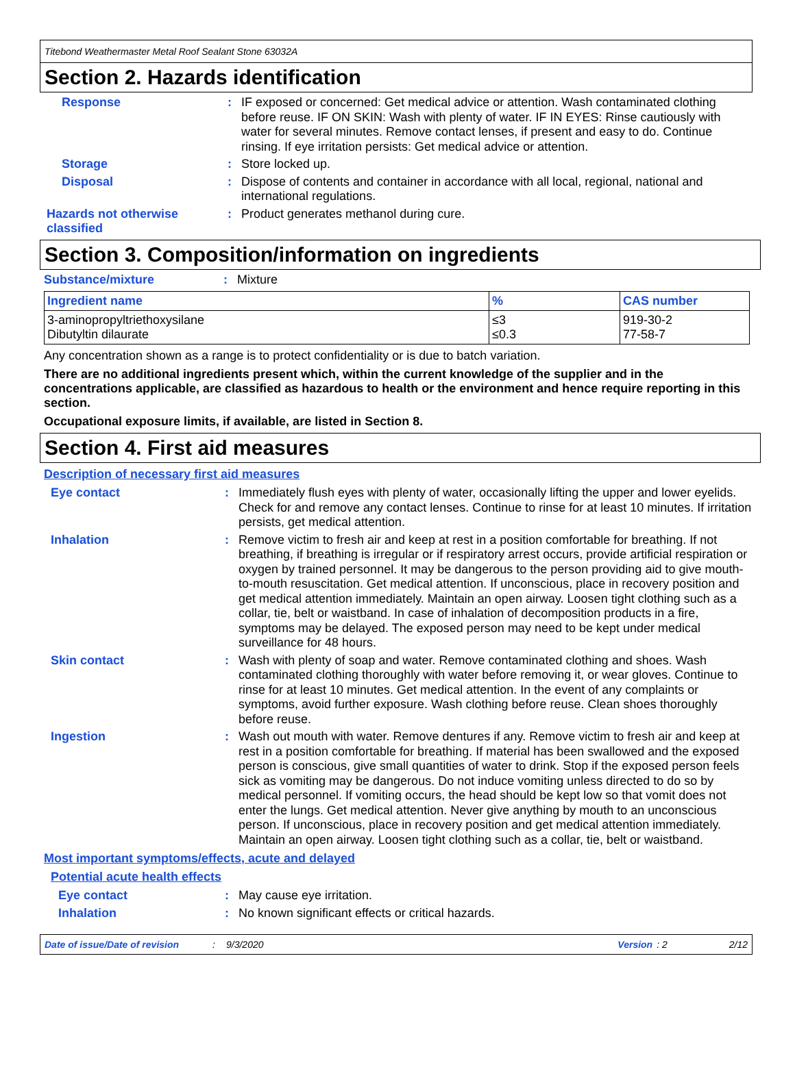Titebond Weathermaster Metal Roof Sealant Stone 63032A
Section 2. Hazards identification
Response :
IF exposed or concerned: Get medical advice or attention. Wash contaminated clothing before reuse. IF ON SKIN: Wash with plenty of water. IF IN EYES: Rinse cautiously with water for several minutes. Remove contact lenses, if present and easy to do. Continue rinsing. If eye irritation persists: Get medical advice or attention.
Storage :
Store locked up.
Disposal :
Dispose of contents and container in accordance with all local, regional, national and international regulations.
Hazards not otherwise classified
:
Product generates methanol during cure.
Section 3. Composition/information on ingredients
Substance/mixture :
Mixture
| Ingredient name | % | CAS number |
| --- | --- | --- |
| 3-aminopropyltriethoxysilane Dibutyltin dilaurate | ≤3 ≤0.3 | 919-30-2 77-58-7 |
Any concentration shown as a range is to protect confidentiality or is due to batch variation.
There are no additional ingredients present which, within the current knowledge of the supplier and in the concentrations applicable, are classified as hazardous to health or the environment and hence require reporting in this section.
Occupational exposure limits, if available, are listed in Section 8.
Section 4. First aid measures
Description of necessary first aid measures
Eye contact :
Immediately flush eyes with plenty of water, occasionally lifting the upper and lower eyelids. Check for and remove any contact lenses. Continue to rinse for at least 10 minutes. If irritation persists, get medical attention.
Inhalation :
Remove victim to fresh air and keep at rest in a position comfortable for breathing. If not breathing, if breathing is irregular or if respiratory arrest occurs, provide artificial respiration or oxygen by trained personnel. It may be dangerous to the person providing aid to give mouth-to-mouth resuscitation. Get medical attention. If unconscious, place in recovery position and get medical attention immediately. Maintain an open airway. Loosen tight clothing such as a collar, tie, belt or waistband. In case of inhalation of decomposition products in a fire, symptoms may be delayed. The exposed person may need to be kept under medical surveillance for 48 hours.
Skin contact :
Wash with plenty of soap and water. Remove contaminated clothing and shoes. Wash contaminated clothing thoroughly with water before removing it, or wear gloves. Continue to rinse for at least 10 minutes. Get medical attention. In the event of any complaints or symptoms, avoid further exposure. Wash clothing before reuse. Clean shoes thoroughly before reuse.
Ingestion :
Wash out mouth with water. Remove dentures if any. Remove victim to fresh air and keep at rest in a position comfortable for breathing. If material has been swallowed and the exposed person is conscious, give small quantities of water to drink. Stop if the exposed person feels sick as vomiting may be dangerous. Do not induce vomiting unless directed to do so by medical personnel. If vomiting occurs, the head should be kept low so that vomit does not enter the lungs. Get medical attention. Never give anything by mouth to an unconscious person. If unconscious, place in recovery position and get medical attention immediately. Maintain an open airway. Loosen tight clothing such as a collar, tie, belt or waistband.
Most important symptoms/effects, acute and delayed
Potential acute health effects
Eye contact :
May cause eye irritation.
Inhalation :
No known significant effects or critical hazards.
Date of issue/Date of revision: 9/3/2020 Version: 2 2/12